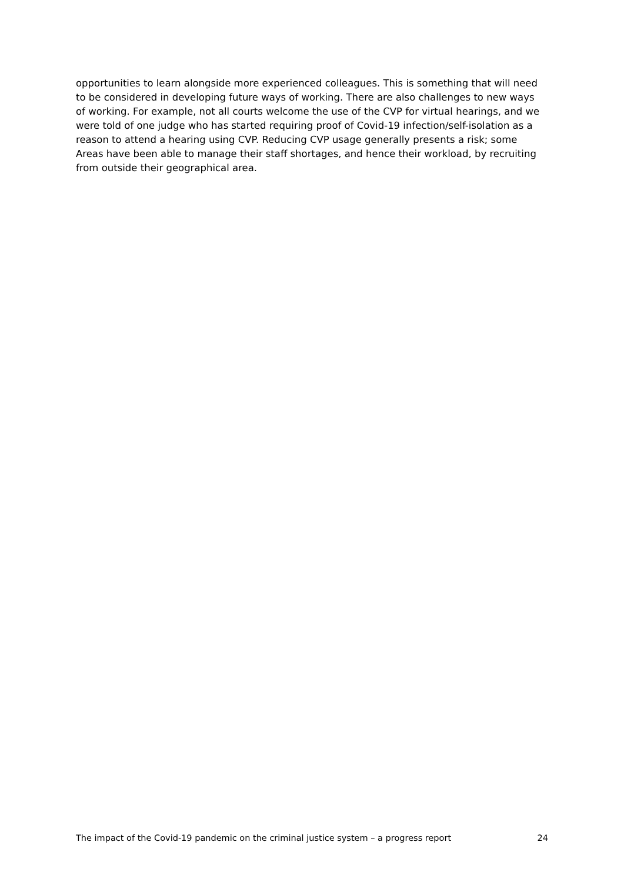opportunities to learn alongside more experienced colleagues. This is something that will need to be considered in developing future ways of working. There are also challenges to new ways of working. For example, not all courts welcome the use of the CVP for virtual hearings, and we were told of one judge who has started requiring proof of Covid-19 infection/self-isolation as a reason to attend a hearing using CVP. Reducing CVP usage generally presents a risk; some Areas have been able to manage their staff shortages, and hence their workload, by recruiting from outside their geographical area.
The impact of the Covid-19 pandemic on the criminal justice system – a progress report 24